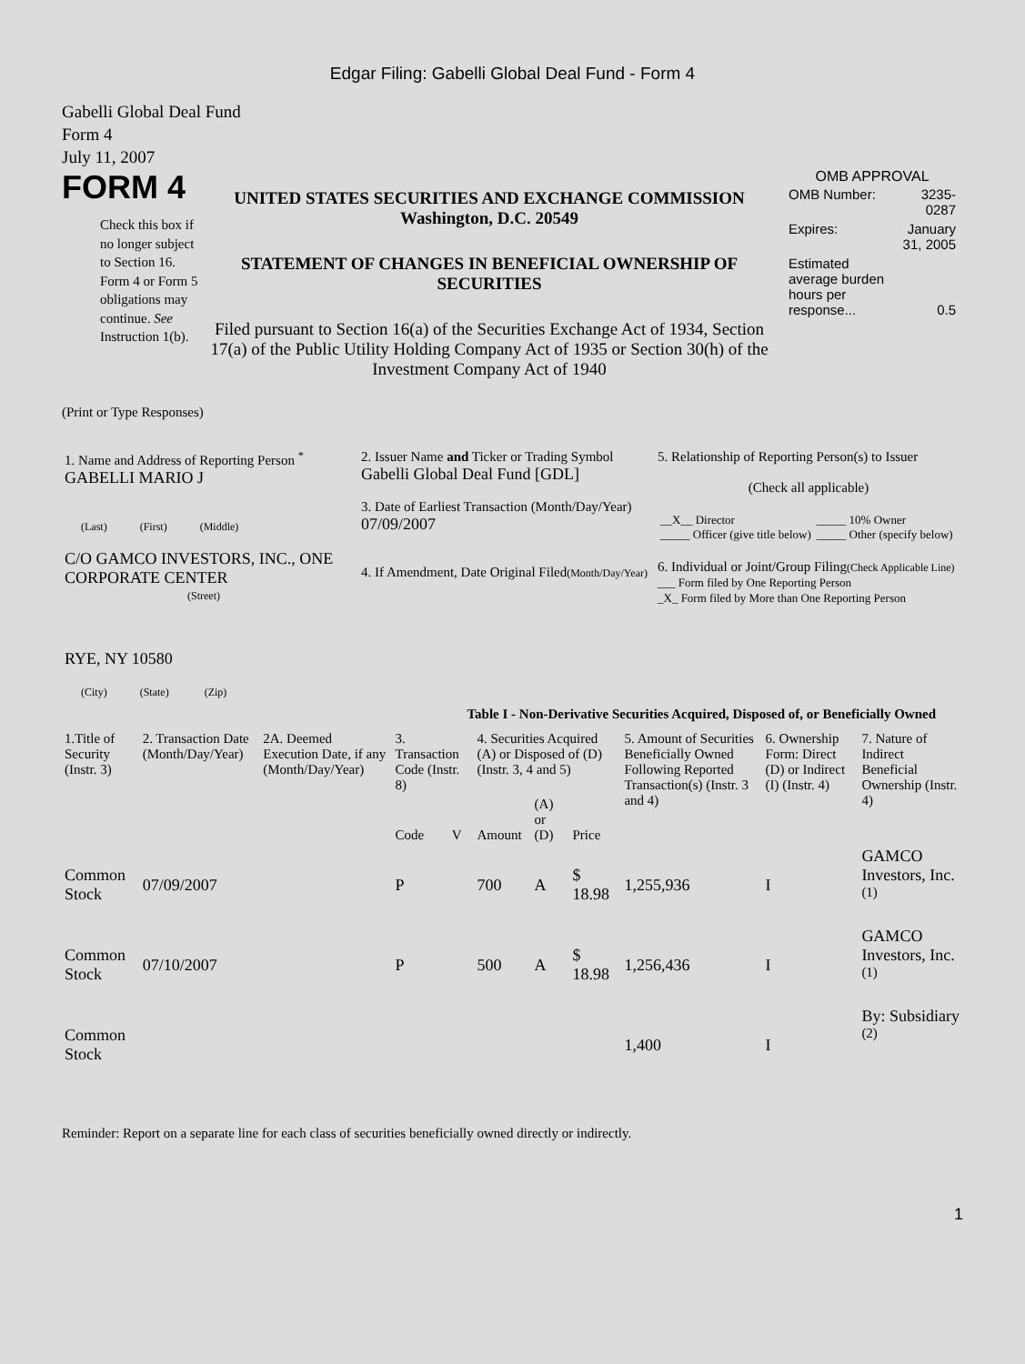Edgar Filing: Gabelli Global Deal Fund - Form 4
Gabelli Global Deal Fund
Form 4
July 11, 2007
FORM 4
Check this box if no longer subject to Section 16. Form 4 or Form 5 obligations may continue. See Instruction 1(b).
UNITED STATES SECURITIES AND EXCHANGE COMMISSION
Washington, D.C. 20549
STATEMENT OF CHANGES IN BENEFICIAL OWNERSHIP OF SECURITIES
Filed pursuant to Section 16(a) of the Securities Exchange Act of 1934, Section 17(a) of the Public Utility Holding Company Act of 1935 or Section 30(h) of the Investment Company Act of 1940
OMB APPROVAL
| OMB Number: | 3235-0287 |
| Expires: | January 31, 2005 |
| Estimated average burden hours per response... | 0.5 |
(Print or Type Responses)
| 1. Name and Address of Reporting Person <sup>*</sup> GABELLI MARIO J (Last) (First) (Middle) C/O GAMCO INVESTORS, INC., ONE CORPORATE CENTER (Street) RYE, NY 10580 (City) (State) (Zip) | 2. Issuer Name and Ticker or Trading Symbol Gabelli Global Deal Fund [GDL] 3. Date of Earliest Transaction (Month/Day/Year) 07/09/2007 4. If Amendment, Date Original Filed (Month/Day/Year) | 5. Relationship of Reporting Person(s) to Issuer (Check all applicable) / __X__ Director _____ Officer (give title below) / _____ 10% Owner _____ Other (specify below) / 6. Individual or Joint/Group Filing (Check Applicable Line) ___ Form filed by One Reporting Person _X_ Form filed by More than One Reporting Person |
Table I - Non-Derivative Securities Acquired, Disposed of, or Beneficially Owned
| 1.Title of Security (Instr. 3) | 2. Transaction Date (Month/Day/Year) | 2A. Deemed Execution Date, if any (Month/Day/Year) | 3. Transaction Code (Instr. 8) | | 4. Securities Acquired (A) or Disposed of (D) (Instr. 3, 4 and 5) | | | 5. Amount of Securities Beneficially Owned Following Reported Transaction(s) (Instr. 3 and 4) | 6. Ownership Form: Direct (D) or Indirect (I) (Instr. 4) | 7. Nature of Indirect Beneficial Ownership (Instr. 4) |
| --- | --- | --- | --- | --- | --- | --- | --- | --- | --- | --- |
| | | | Code | V | Amount | (A) or (D) | Price | | | |
| Common Stock | 07/09/2007 | | P | | 700 | A | $ 18.98 | 1,255,936 | I | GAMCO Investors, Inc. <sup>(1)</sup> |
| Common Stock | 07/10/2007 | | P | | 500 | A | $ 18.98 | 1,256,436 | I | GAMCO Investors, Inc. <sup>(1)</sup> |
| Common Stock | | | | | | | | 1,400 | I | By: Subsidiary <sup>(2)</sup> |
Reminder: Report on a separate line for each class of securities beneficially owned directly or indirectly.
1